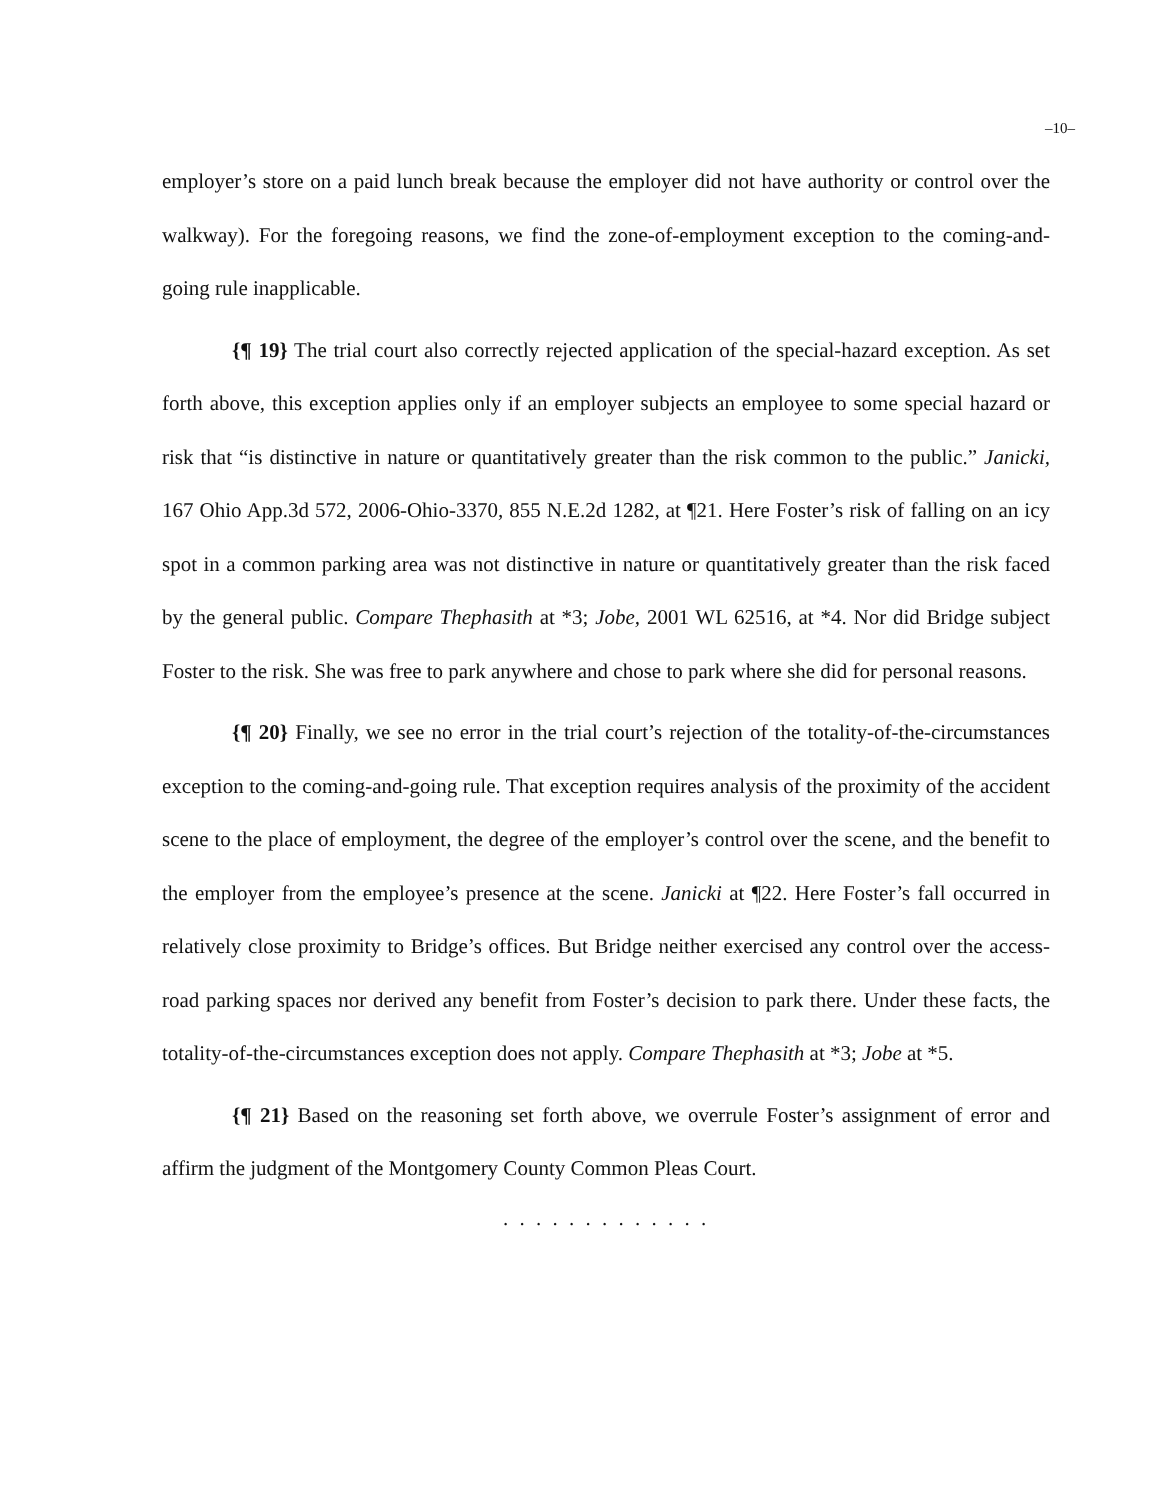–10–
employer’s store on a paid lunch break because the employer did not have authority or control over the walkway). For the foregoing reasons, we find the zone-of-employment exception to the coming-and-going rule inapplicable.
{¶ 19} The trial court also correctly rejected application of the special-hazard exception. As set forth above, this exception applies only if an employer subjects an employee to some special hazard or risk that “is distinctive in nature or quantitatively greater than the risk common to the public.” Janicki, 167 Ohio App.3d 572, 2006-Ohio-3370, 855 N.E.2d 1282, at ¶21. Here Foster’s risk of falling on an icy spot in a common parking area was not distinctive in nature or quantitatively greater than the risk faced by the general public. Compare Thephasith at *3; Jobe, 2001 WL 62516, at *4. Nor did Bridge subject Foster to the risk. She was free to park anywhere and chose to park where she did for personal reasons.
{¶ 20} Finally, we see no error in the trial court’s rejection of the totality-of-the-circumstances exception to the coming-and-going rule. That exception requires analysis of the proximity of the accident scene to the place of employment, the degree of the employer’s control over the scene, and the benefit to the employer from the employee’s presence at the scene. Janicki at ¶22. Here Foster’s fall occurred in relatively close proximity to Bridge’s offices. But Bridge neither exercised any control over the access-road parking spaces nor derived any benefit from Foster’s decision to park there. Under these facts, the totality-of-the-circumstances exception does not apply. Compare Thephasith at *3; Jobe at *5.
{¶ 21} Based on the reasoning set forth above, we overrule Foster’s assignment of error and affirm the judgment of the Montgomery County Common Pleas Court.
. . . . . . . . . . . . .